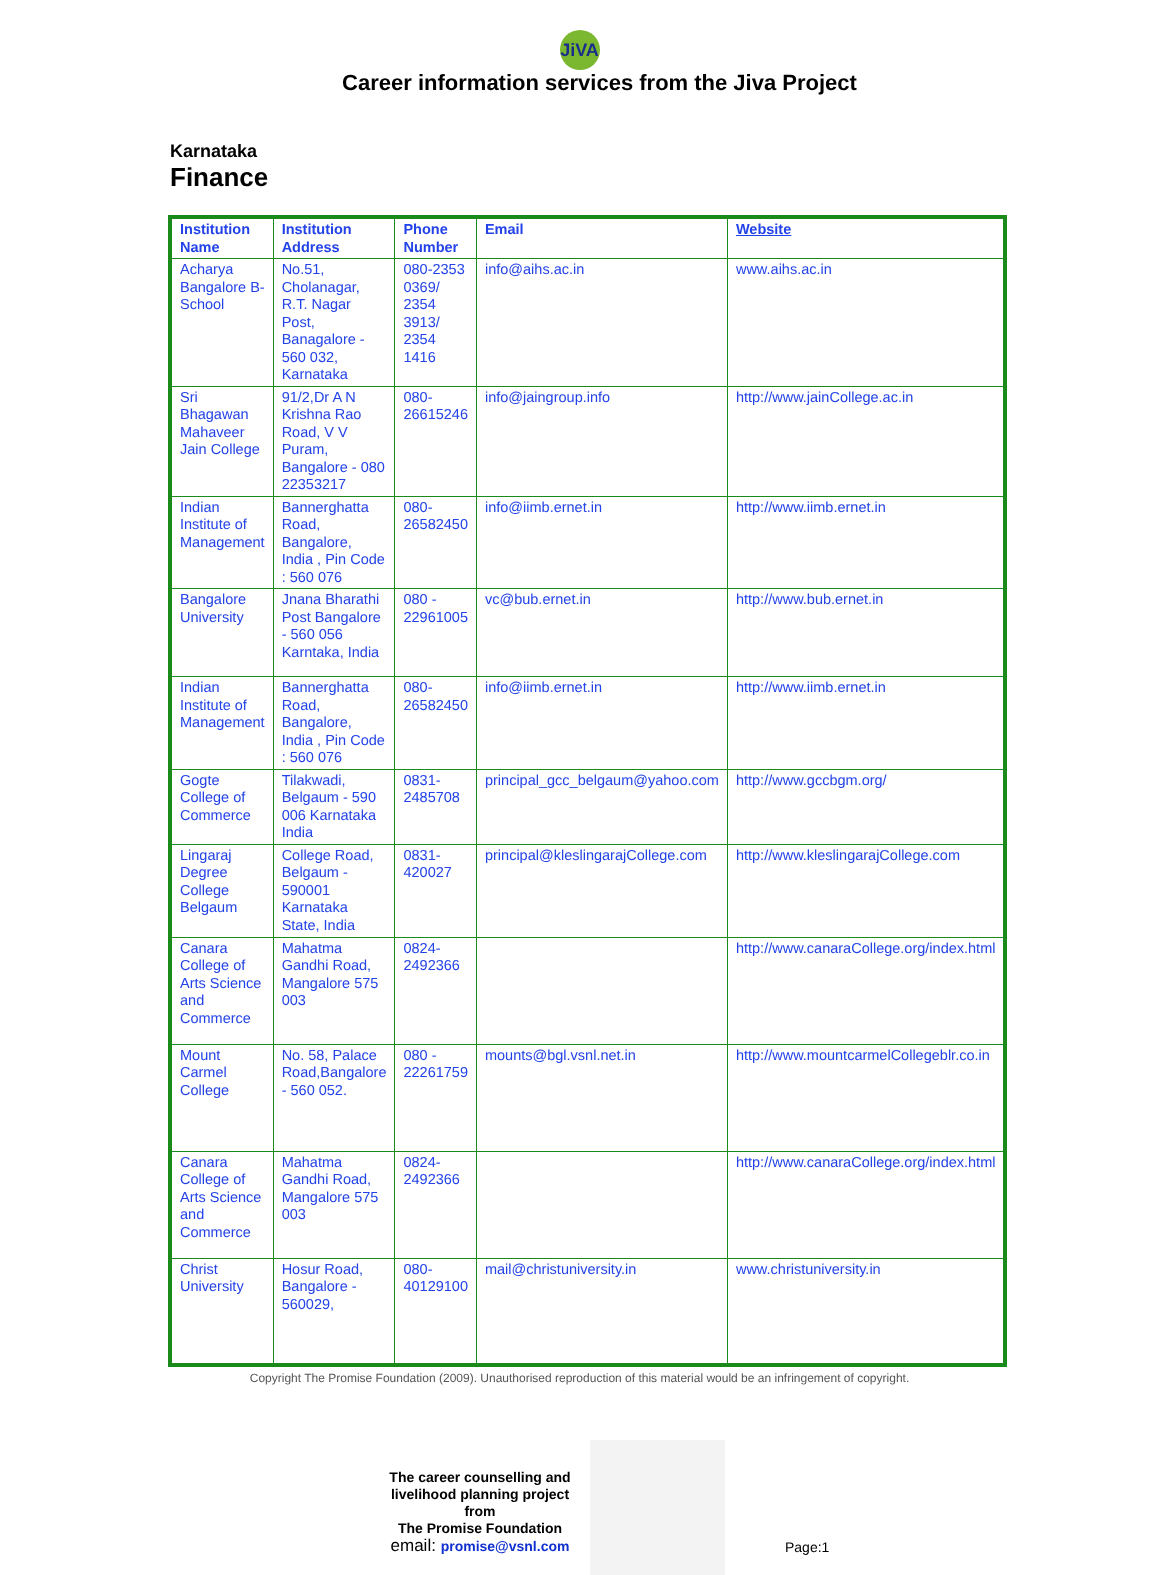JiVA
Career information services from the Jiva Project
Karnataka
Finance
| Institution Name | Institution Address | Phone Number | Email | Website |
| --- | --- | --- | --- | --- |
| Acharya Bangalore B-School | No.51, Cholanagar, R.T. Nagar Post, Banagalore - 560 032, Karnataka | 080-2353 0369/ 2354 3913/ 2354 1416 | info@aihs.ac.in | www.aihs.ac.in |
| Sri Bhagawan Mahaveer Jain College | 91/2,Dr A N Krishna Rao Road, V V Puram, Bangalore - 080 22353217 | 080- 26615246 | info@jaingroup.info | http://www.jainCollege.ac.in |
| Indian Institute of Management | Bannerghatta Road, Bangalore, India , Pin Code : 560 076 | 080-26582450 | info@iimb.ernet.in | http://www.iimb.ernet.in |
| Bangalore University | Jnana Bharathi Post Bangalore - 560 056 Karntaka, India | 080 - 22961005 | vc@bub.ernet.in | http://www.bub.ernet.in |
| Indian Institute of Management | Bannerghatta Road, Bangalore, India , Pin Code : 560 076 | 080-26582450 | info@iimb.ernet.in | http://www.iimb.ernet.in |
| Gogte College of Commerce | Tilakwadi, Belgaum - 590 006 Karnataka India | 0831-2485708 | principal_gcc_belgaum@yahoo.com | http://www.gccbgm.org/ |
| Lingaraj Degree College Belgaum | College Road, Belgaum - 590001 Karnataka State, India | 0831-420027 | principal@kleslingarajCollege.com | http://www.kleslingarajCollege.com |
| Canara College of Arts Science and Commerce | Mahatma Gandhi Road, Mangalore 575 003 | 0824- 2492366 | | http://www.canaraCollege.org/index.html |
| Mount Carmel College | No. 58, Palace Road,Bangalore - 560 052. | 080 - 22261759 | mounts@bgl.vsnl.net.in | http://www.mountcarmelCollegeblr.co.in |
| Canara College of Arts Science and Commerce | Mahatma Gandhi Road, Mangalore 575 003 | 0824- 2492366 | | http://www.canaraCollege.org/index.html |
| Christ University | Hosur Road, Bangalore - 560029, | 080-40129100 | mail@christuniversity.in | www.christuniversity.in |
Copyright The Promise Foundation (2009). Unauthorised reproduction of this material would be an infringement of copyright.
The career counselling and livelihood planning project
from
The Promise Foundation
email: promise@vsnl.com
Page:1